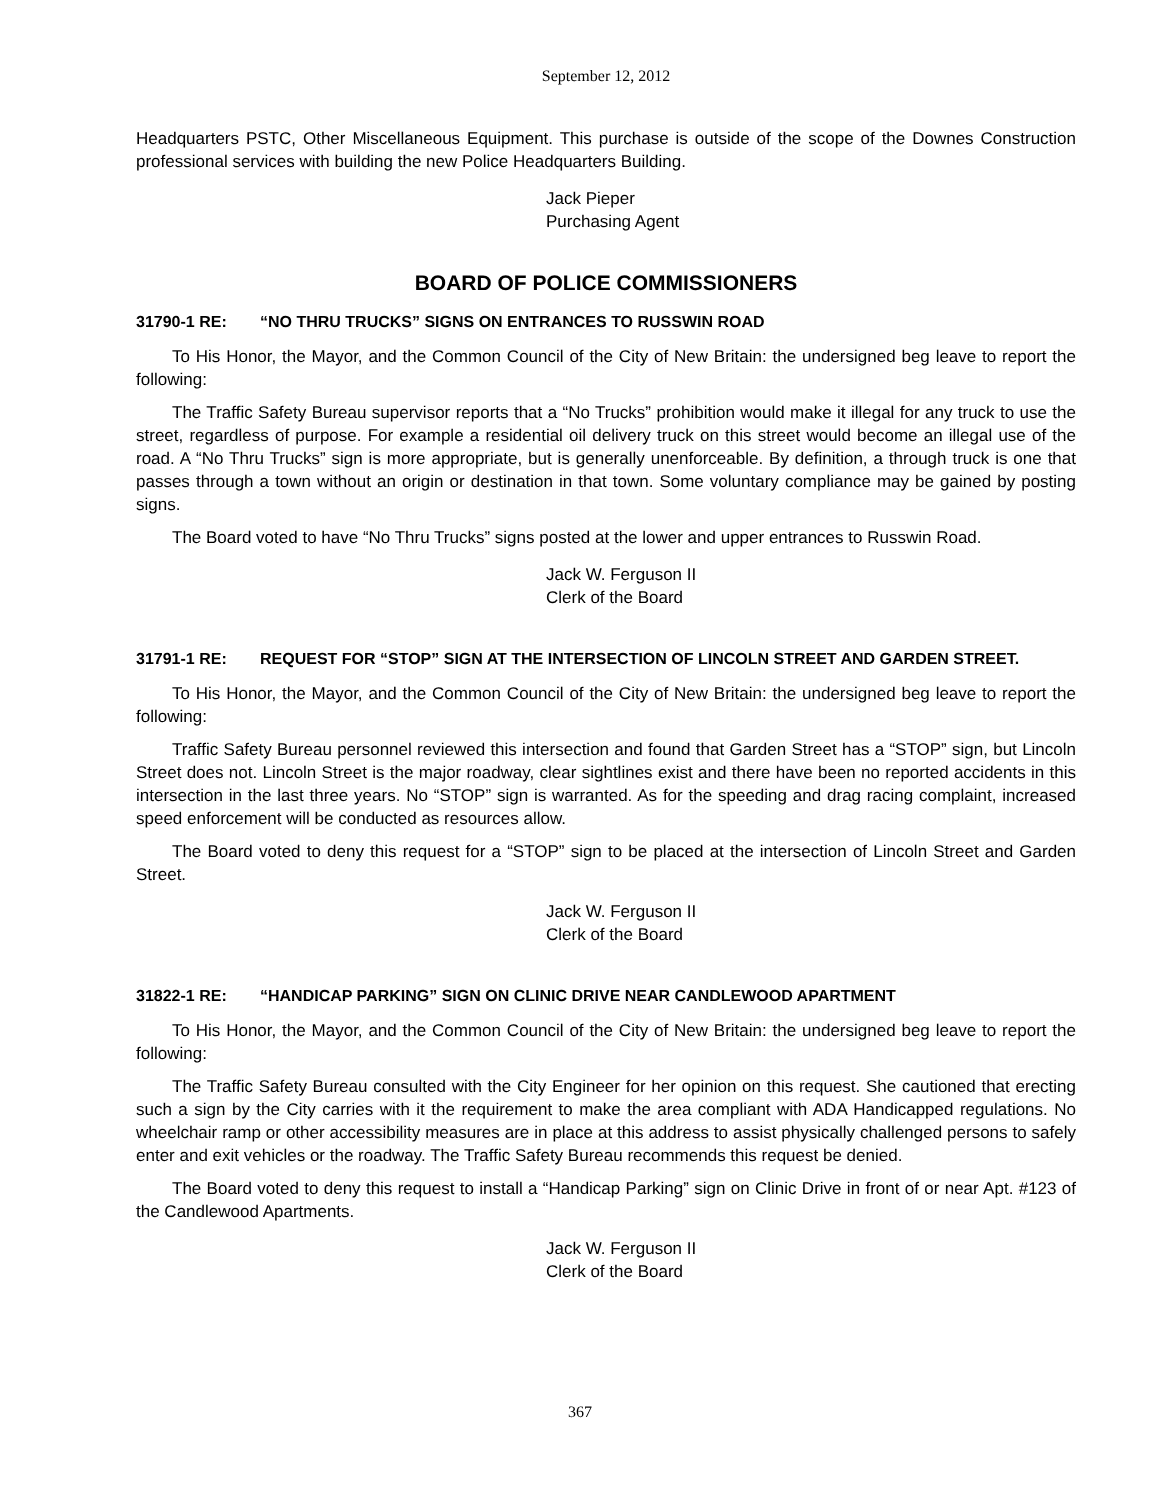September 12, 2012
Headquarters PSTC, Other Miscellaneous Equipment. This purchase is outside of the scope of the Downes Construction professional services with building the new Police Headquarters Building.
Jack Pieper
Purchasing Agent
BOARD OF POLICE COMMISSIONERS
31790-1 RE: “NO THRU TRUCKS” SIGNS ON ENTRANCES TO RUSSWIN ROAD
To His Honor, the Mayor, and the Common Council of the City of New Britain: the undersigned beg leave to report the following:
The Traffic Safety Bureau supervisor reports that a “No Trucks” prohibition would make it illegal for any truck to use the street, regardless of purpose. For example a residential oil delivery truck on this street would become an illegal use of the road. A “No Thru Trucks” sign is more appropriate, but is generally unenforceable. By definition, a through truck is one that passes through a town without an origin or destination in that town. Some voluntary compliance may be gained by posting signs.
The Board voted to have “No Thru Trucks” signs posted at the lower and upper entrances to Russwin Road.
Jack W. Ferguson II
Clerk of the Board
31791-1 RE: REQUEST FOR “STOP” SIGN AT THE INTERSECTION OF LINCOLN STREET AND GARDEN STREET.
To His Honor, the Mayor, and the Common Council of the City of New Britain: the undersigned beg leave to report the following:
Traffic Safety Bureau personnel reviewed this intersection and found that Garden Street has a “STOP” sign, but Lincoln Street does not. Lincoln Street is the major roadway, clear sightlines exist and there have been no reported accidents in this intersection in the last three years. No “STOP” sign is warranted. As for the speeding and drag racing complaint, increased speed enforcement will be conducted as resources allow.
The Board voted to deny this request for a “STOP” sign to be placed at the intersection of Lincoln Street and Garden Street.
Jack W. Ferguson II
Clerk of the Board
31822-1 RE: “HANDICAP PARKING” SIGN ON CLINIC DRIVE NEAR CANDLEWOOD APARTMENT
To His Honor, the Mayor, and the Common Council of the City of New Britain: the undersigned beg leave to report the following:
The Traffic Safety Bureau consulted with the City Engineer for her opinion on this request. She cautioned that erecting such a sign by the City carries with it the requirement to make the area compliant with ADA Handicapped regulations. No wheelchair ramp or other accessibility measures are in place at this address to assist physically challenged persons to safely enter and exit vehicles or the roadway. The Traffic Safety Bureau recommends this request be denied.
The Board voted to deny this request to install a “Handicap Parking” sign on Clinic Drive in front of or near Apt. #123 of the Candlewood Apartments.
Jack W. Ferguson II
Clerk of the Board
367